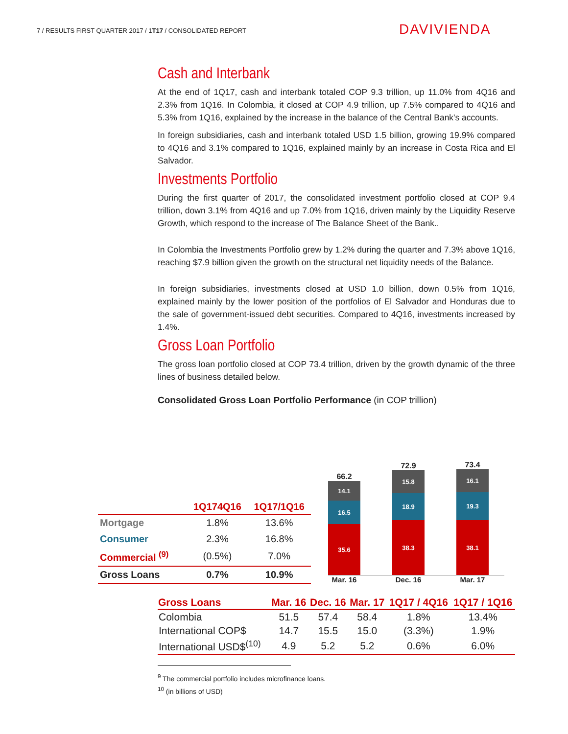7 / RESULTS FIRST QUARTER 2017 / 1T17 / CONSOLIDATED REPORT
DAVIVIENDA
Cash and Interbank
At the end of 1Q17, cash and interbank totaled COP 9.3 trillion, up 11.0% from 4Q16 and 2.3% from 1Q16. In Colombia, it closed at COP 4.9 trillion, up 7.5% compared to 4Q16 and 5.3% from 1Q16, explained by the increase in the balance of the Central Bank's accounts.
In foreign subsidiaries, cash and interbank totaled USD 1.5 billion, growing 19.9% compared to 4Q16 and 3.1% compared to 1Q16, explained mainly by an increase in Costa Rica and El Salvador.
Investments Portfolio
During the first quarter of 2017, the consolidated investment portfolio closed at COP 9.4 trillion, down 3.1% from 4Q16 and up 7.0% from 1Q16, driven mainly by the Liquidity Reserve Growth, which respond to the increase of The Balance Sheet of the Bank..
In Colombia the Investments Portfolio grew by 1.2% during the quarter and 7.3% above 1Q16, reaching $7.9 billion given the growth on the structural net liquidity needs of the Balance.
In foreign subsidiaries, investments closed at USD 1.0 billion, down 0.5% from 1Q16, explained mainly by the lower position of the portfolios of El Salvador and Honduras due to the sale of government-issued debt securities. Compared to 4Q16, investments increased by 1.4%.
Gross Loan Portfolio
The gross loan portfolio closed at COP 73.4 trillion, driven by the growth dynamic of the three lines of business detailed below.
Consolidated Gross Loan Portfolio Performance (in COP trillion)
| | 1Q174Q16 | 1Q17/1Q16 |
| --- | --- | --- |
| Mortgage | 1.8% | 13.6% |
| Consumer | 2.3% | 16.8% |
| Commercial <sup>(9)</sup> | (0.5%) | 7.0% |
| Gross Loans | 0.7% | 10.9% |
66.2
14.1
16.5
35.6
72.9
15.8
18.9
38.3
73.4
16.1
19.3
38.1
Mar. 16 Dec. 16 Mar. 17
| Gross Loans | Mar. 16 | Dec. 16 | Mar. 17 | 1Q17 / 4Q16 | 1Q17 / 1Q16 |
| --- | --- | --- | --- | --- | --- |
| Colombia | 51.5 | 57.4 | 58.4 | 1.8% | 13.4% |
| International COP$ | 14.7 | 15.5 | 15.0 | (3.3%) | 1.9% |
| International USD$<sup>(10)</sup> | 4.9 | 5.2 | 5.2 | 0.6% | 6.0% |
<sup>9</sup> The commercial portfolio includes microfinance loans.
<sup>10</sup> (in billions of USD)